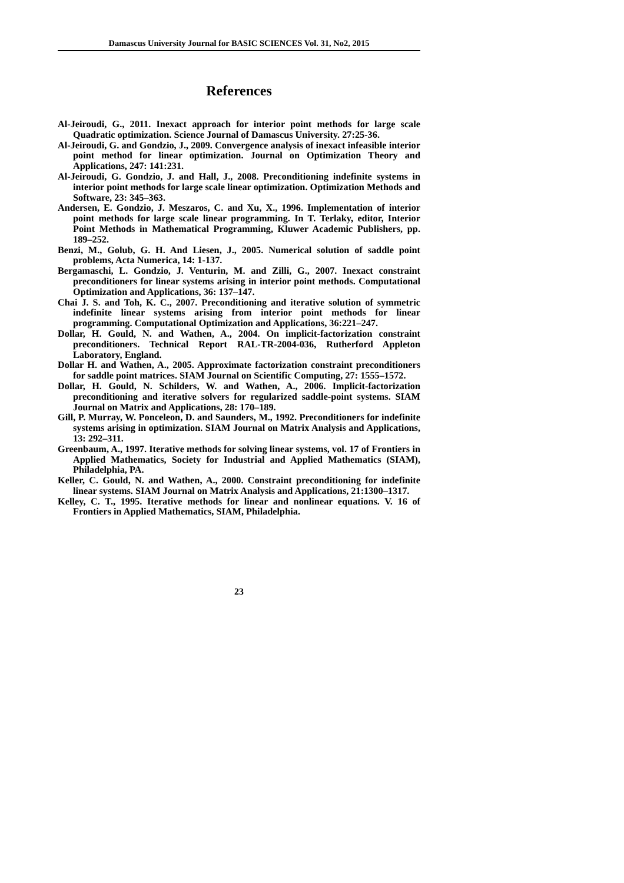Damascus University Journal for BASIC SCIENCES Vol. 31, No2, 2015
References
Al-Jeiroudi, G., 2011. Inexact approach for interior point methods for large scale Quadratic optimization. Science Journal of Damascus University. 27:25-36.
Al-Jeiroudi, G. and Gondzio, J., 2009. Convergence analysis of inexact infeasible interior point method for linear optimization. Journal on Optimization Theory and Applications, 247: 141:231.
Al-Jeiroudi, G. Gondzio, J. and Hall, J., 2008. Preconditioning indefinite systems in interior point methods for large scale linear optimization. Optimization Methods and Software, 23: 345–363.
Andersen, E. Gondzio, J. Meszaros, C. and Xu, X., 1996. Implementation of interior point methods for large scale linear programming. In T. Terlaky, editor, Interior Point Methods in Mathematical Programming, Kluwer Academic Publishers, pp. 189–252.
Benzi, M., Golub, G. H. And Liesen, J., 2005. Numerical solution of saddle point problems, Acta Numerica, 14: 1-137.
Bergamaschi, L. Gondzio, J. Venturin, M. and Zilli, G., 2007. Inexact constraint preconditioners for linear systems arising in interior point methods. Computational Optimization and Applications, 36: 137–147.
Chai J. S. and Toh, K. C., 2007. Preconditioning and iterative solution of symmetric indefinite linear systems arising from interior point methods for linear programming. Computational Optimization and Applications, 36:221–247.
Dollar, H. Gould, N. and Wathen, A., 2004. On implicit-factorization constraint preconditioners. Technical Report RAL-TR-2004-036, Rutherford Appleton Laboratory, England.
Dollar H. and Wathen, A., 2005. Approximate factorization constraint preconditioners for saddle point matrices. SIAM Journal on Scientific Computing, 27: 1555–1572.
Dollar, H. Gould, N. Schilders, W. and Wathen, A., 2006. Implicit-factorization preconditioning and iterative solvers for regularized saddle-point systems. SIAM Journal on Matrix and Applications, 28: 170–189.
Gill, P. Murray, W. Ponceleon, D. and Saunders, M., 1992. Preconditioners for indefinite systems arising in optimization. SIAM Journal on Matrix Analysis and Applications, 13: 292–311.
Greenbaum, A., 1997. Iterative methods for solving linear systems, vol. 17 of Frontiers in Applied Mathematics, Society for Industrial and Applied Mathematics (SIAM), Philadelphia, PA.
Keller, C. Gould, N. and Wathen, A., 2000. Constraint preconditioning for indefinite linear systems. SIAM Journal on Matrix Analysis and Applications, 21:1300–1317.
Kelley, C. T., 1995. Iterative methods for linear and nonlinear equations. V. 16 of Frontiers in Applied Mathematics, SIAM, Philadelphia.
23